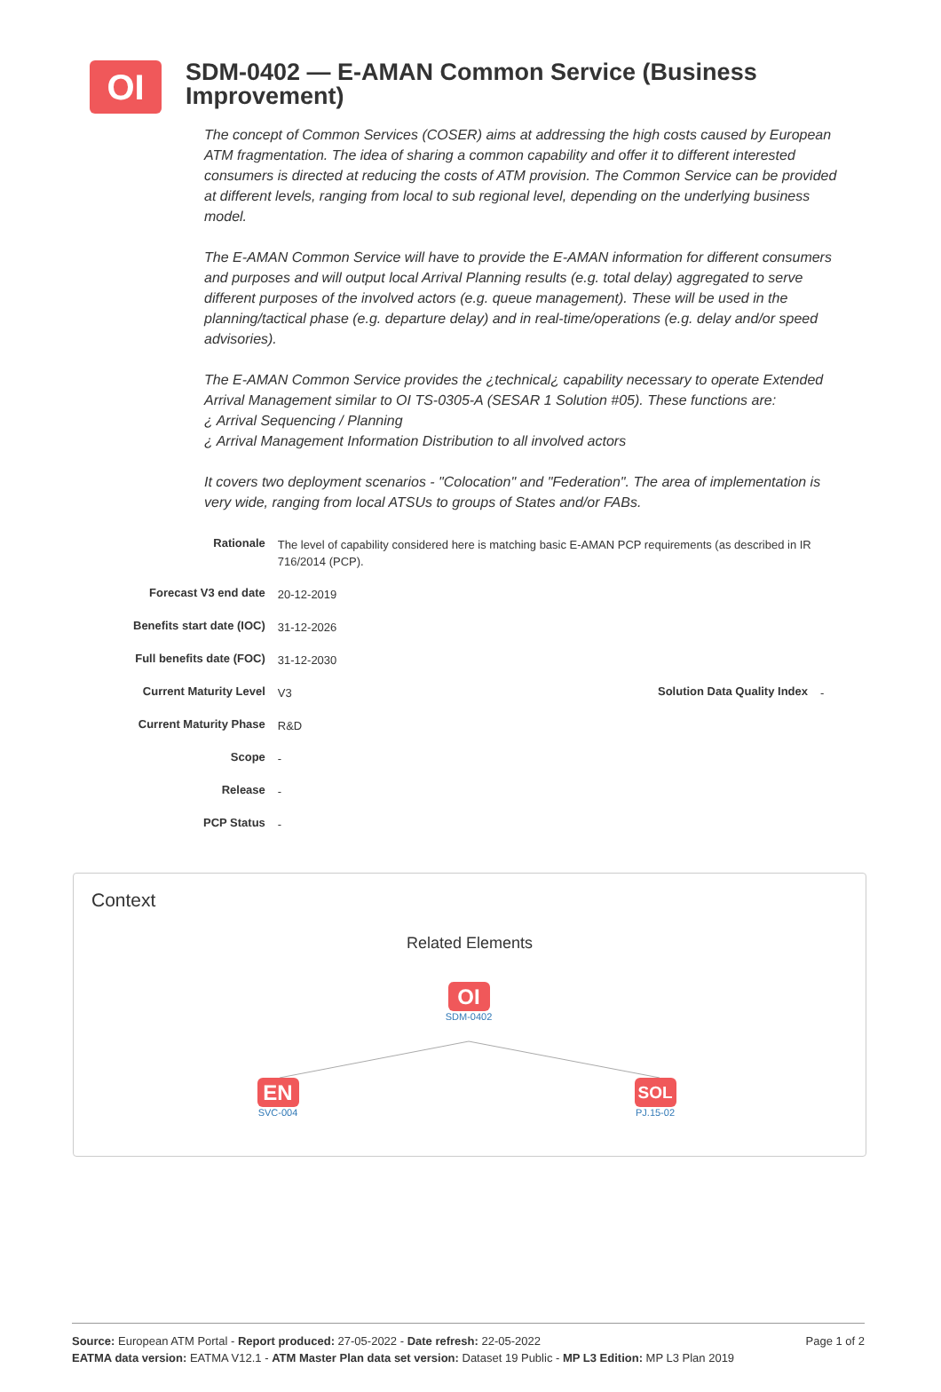OI
SDM-0402 — E-AMAN Common Service (Business Improvement)
The concept of Common Services (COSER) aims at addressing the high costs caused by European ATM fragmentation. The idea of sharing a common capability and offer it to different interested consumers is directed at reducing the costs of ATM provision. The Common Service can be provided at different levels, ranging from local to sub regional level, depending on the underlying business model.
The E-AMAN Common Service will have to provide the E-AMAN information for different consumers and purposes and will output local Arrival Planning results (e.g. total delay) aggregated to serve different purposes of the involved actors (e.g. queue management). These will be used in the planning/tactical phase (e.g. departure delay) and in real-time/operations (e.g. delay and/or speed advisories).
The E-AMAN Common Service provides the ¿technical¿ capability necessary to operate Extended Arrival Management similar to OI TS-0305-A (SESAR 1 Solution #05). These functions are:
¿ Arrival Sequencing / Planning
¿ Arrival Management Information Distribution to all involved actors
It covers two deployment scenarios - "Colocation" and "Federation". The area of implementation is very wide, ranging from local ATSUs to groups of States and/or FABs.
| Rationale | The level of capability considered here is matching basic E-AMAN PCP requirements (as described in IR 716/2014 (PCP). | | |
| Forecast V3 end date | 20-12-2019 | | |
| Benefits start date (IOC) | 31-12-2026 | | |
| Full benefits date (FOC) | 31-12-2030 | | |
| Current Maturity Level | V3 | Solution Data Quality Index | - |
| Current Maturity Phase | R&D | | |
| Scope | - | | |
| Release | - | | |
| PCP Status | - | | |
Context
Related Elements
OI
SDM-0402
EN
SVC-004
SOL
PJ.15-02
Page 1 of 2
Source: European ATM Portal - Report produced: 27-05-2022 - Date refresh: 22-05-2022
EATMA data version: EATMA V12.1 - ATM Master Plan data set version: Dataset 19 Public - MP L3 Edition: MP L3 Plan 2019